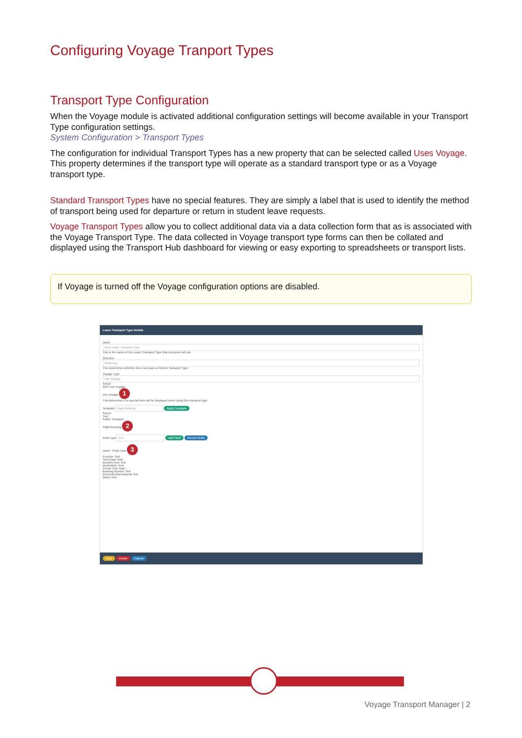Configuring Voyage Tranport Types
Transport Type Configuration
When the Voyage module is activated additional configuration settings will become available in your Transport Type configuration settings.
System Configuration > Transport Types
The configuration for individual Transport Types has a new property that can be selected called Uses Voyage. This property determines if the transport type will operate as a standard transport type or as a Voyage transport type.
Standard Transport Types have no special features. They are simply a label that is used to identify the method of transport being used for departure or return in student leave requests.
Voyage Transport Types allow you to collect additional data via a data collection form that as is associated with the Voyage Transport Type. The data collected in Voyage transport type forms can then be collated and displayed using the Transport Hub dashboard for viewing or easy exporting to spreadsheets or transport lists.
If Voyage is turned off the Voyage configuration options are disabled.
Leave Transport Type Details
Label
New Leave Transport Type
This is the name of the Leave Transport Type that everyone will use
Direction
Returning
This determines whether this is a Leave or Return Transport Type
Voyage Type
Use Voyage
Select
Don't use voyage
Use voyage 1
This determines if a special form will be displayed when using this transport type
Template
Flight Booking Apply Template
Select
Test
Public Transport
Flight Booking 2
Field Type
Text Add Field Revert Fields
Label · Field Type 3
Provider Text
Time/Date Date
Departs from Text
Destination Text
Arrival Time Date
Booking Number Text
Domestic/International Text
Notes Text
Save Delete Cancel
Voyage Transport Manager | 2